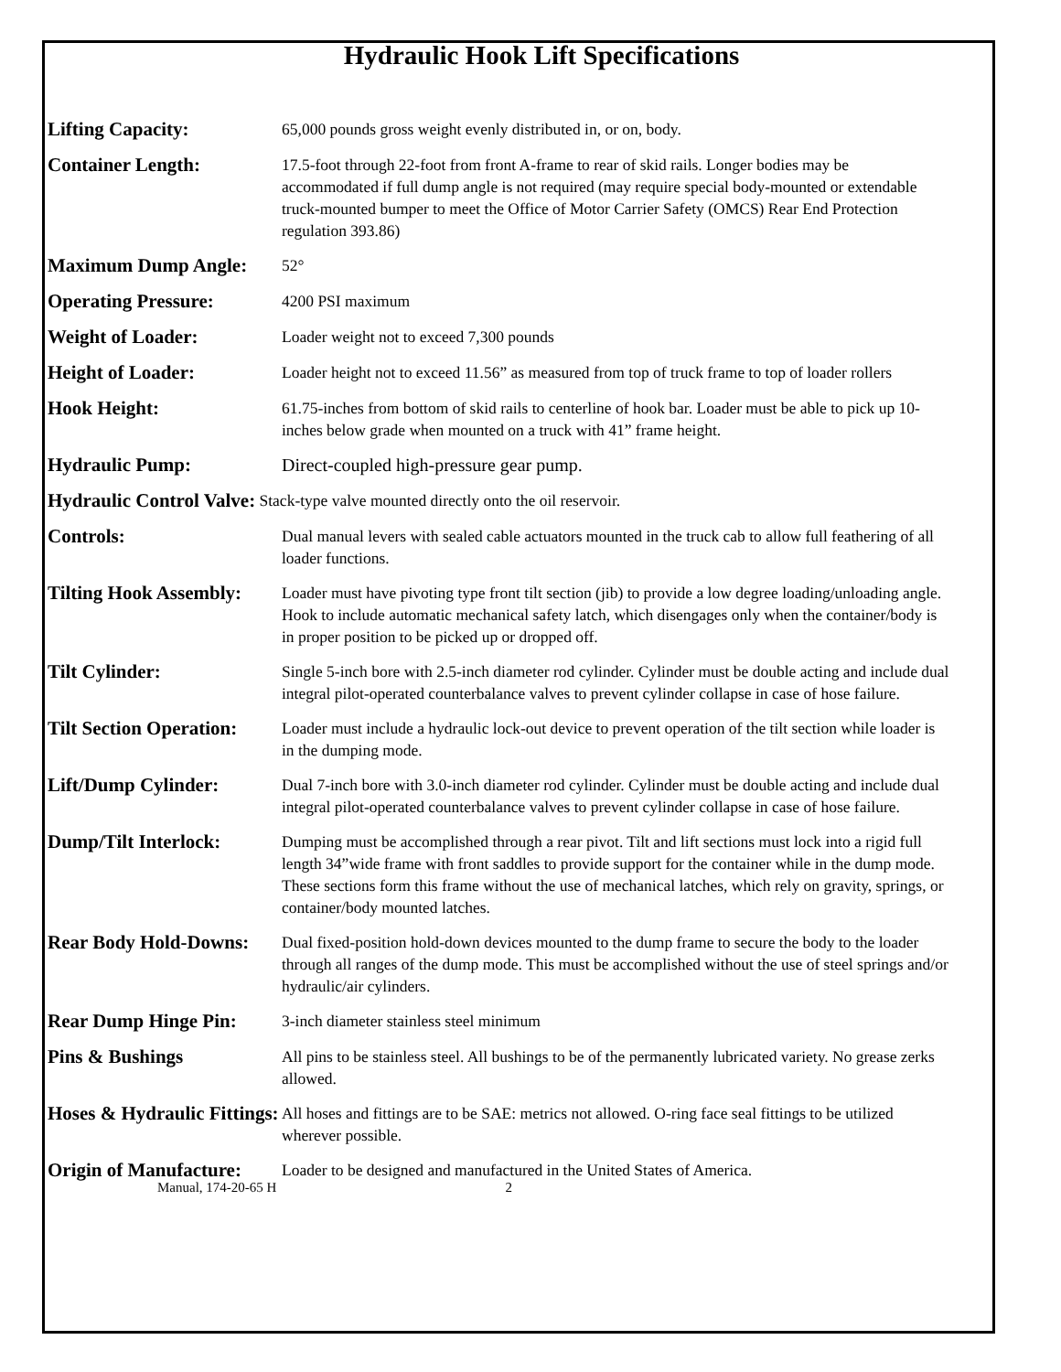Hydraulic Hook Lift Specifications
Lifting Capacity:
65,000 pounds gross weight evenly distributed in, or on, body.
Container Length:
17.5-foot through 22-foot from front A-frame to rear of skid rails. Longer bodies may be accommodated if full dump angle is not required (may require special body-mounted or extendable truck-mounted bumper to meet the Office of Motor Carrier Safety (OMCS) Rear End Protection regulation 393.86)
Maximum Dump Angle:
52°
Operating Pressure:
4200 PSI maximum
Weight of Loader:
Loader weight not to exceed 7,300 pounds
Height of Loader:
Loader height not to exceed 11.56” as measured from top of truck frame to top of loader rollers
Hook Height:
61.75-inches from bottom of skid rails to centerline of hook bar. Loader must be able to pick up 10-inches below grade when mounted on a truck with 41” frame height.
Hydraulic Pump:
Direct-coupled high-pressure gear pump.
Hydraulic Control Valve:
Stack-type valve mounted directly onto the oil reservoir.
Controls:
Dual manual levers with sealed cable actuators mounted in the truck cab to allow full feathering of all loader functions.
Tilting Hook Assembly:
Loader must have pivoting type front tilt section (jib) to provide a low degree loading/unloading angle. Hook to include automatic mechanical safety latch, which disengages only when the container/body is in proper position to be picked up or dropped off.
Tilt Cylinder:
Single 5-inch bore with 2.5-inch diameter rod cylinder. Cylinder must be double acting and include dual integral pilot-operated counterbalance valves to prevent cylinder collapse in case of hose failure.
Tilt Section Operation:
Loader must include a hydraulic lock-out device to prevent operation of the tilt section while loader is in the dumping mode.
Lift/Dump Cylinder:
Dual 7-inch bore with 3.0-inch diameter rod cylinder. Cylinder must be double acting and include dual integral pilot-operated counterbalance valves to prevent cylinder collapse in case of hose failure.
Dump/Tilt Interlock:
Dumping must be accomplished through a rear pivot. Tilt and lift sections must lock into a rigid full length 34”wide frame with front saddles to provide support for the container while in the dump mode. These sections form this frame without the use of mechanical latches, which rely on gravity, springs, or container/body mounted latches.
Rear Body Hold-Downs:
Dual fixed-position hold-down devices mounted to the dump frame to secure the body to the loader through all ranges of the dump mode. This must be accomplished without the use of steel springs and/or hydraulic/air cylinders.
Rear Dump Hinge Pin:
3-inch diameter stainless steel minimum
Pins & Bushings
All pins to be stainless steel. All bushings to be of the permanently lubricated variety. No grease zerks allowed.
Hoses & Hydraulic Fittings:
All hoses and fittings are to be SAE: metrics not allowed. O-ring face seal fittings to be utilized wherever possible.
Origin of Manufacture:
Loader to be designed and manufactured in the United States of America.
Manual, 174-20-65 H 2